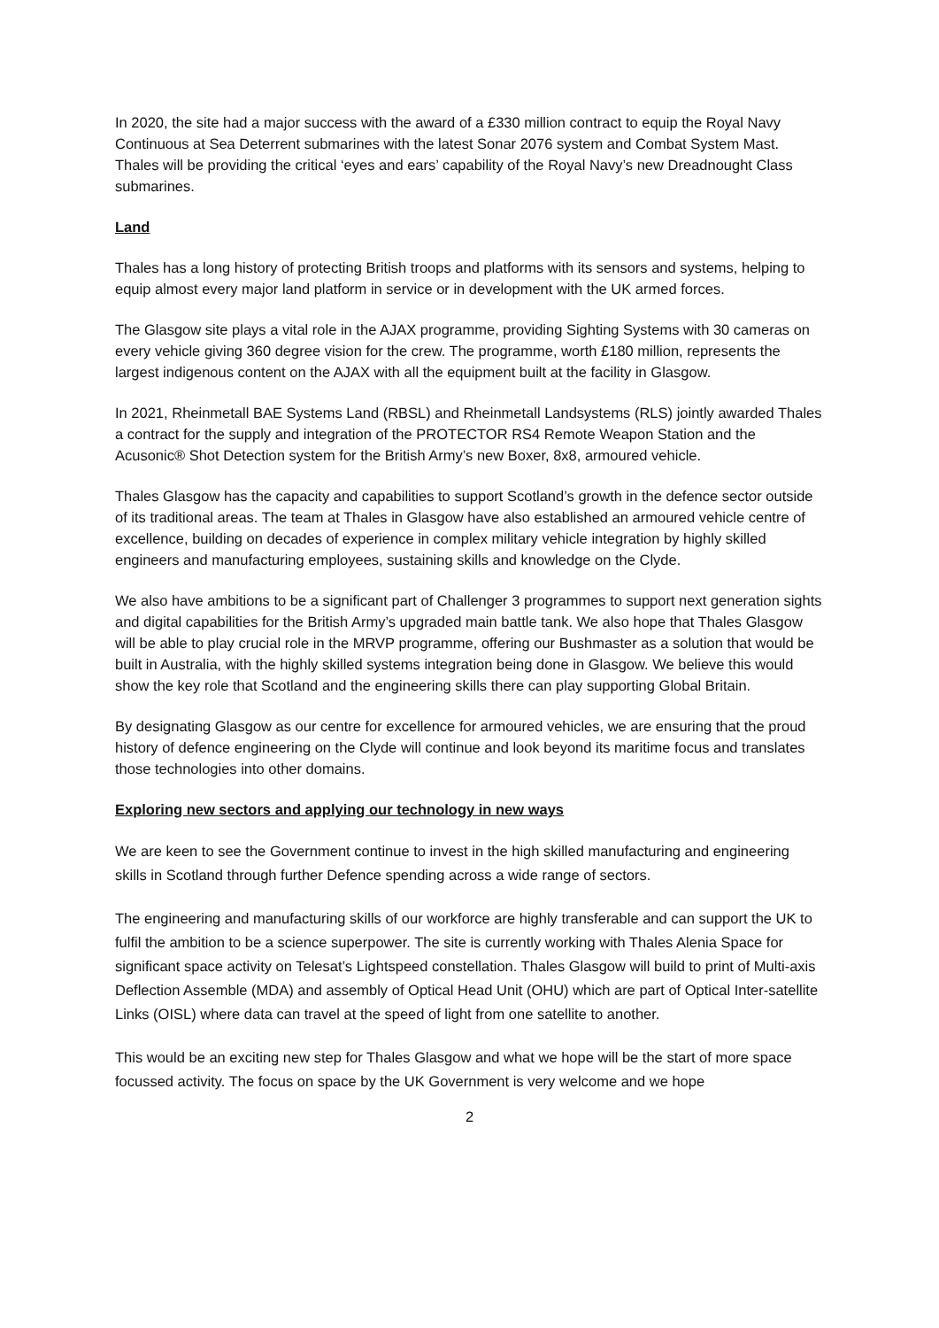In 2020, the site had a major success with the award of a £330 million contract to equip the Royal Navy Continuous at Sea Deterrent submarines with the latest Sonar 2076 system and Combat System Mast. Thales will be providing the critical ‘eyes and ears’ capability of the Royal Navy’s new Dreadnought Class submarines.
Land
Thales has a long history of protecting British troops and platforms with its sensors and systems, helping to equip almost every major land platform in service or in development with the UK armed forces.
The Glasgow site plays a vital role in the AJAX programme, providing Sighting Systems with 30 cameras on every vehicle giving 360 degree vision for the crew. The programme, worth £180 million, represents the largest indigenous content on the AJAX with all the equipment built at the facility in Glasgow.
In 2021, Rheinmetall BAE Systems Land (RBSL) and Rheinmetall Landsystems (RLS) jointly awarded Thales a contract for the supply and integration of the PROTECTOR RS4 Remote Weapon Station and the Acusonic® Shot Detection system for the British Army’s new Boxer, 8x8, armoured vehicle.
Thales Glasgow has the capacity and capabilities to support Scotland’s growth in the defence sector outside of its traditional areas. The team at Thales in Glasgow have also established an armoured vehicle centre of excellence, building on decades of experience in complex military vehicle integration by highly skilled engineers and manufacturing employees, sustaining skills and knowledge on the Clyde.
We also have ambitions to be a significant part of Challenger 3 programmes to support next generation sights and digital capabilities for the British Army’s upgraded main battle tank. We also hope that Thales Glasgow will be able to play crucial role in the MRVP programme, offering our Bushmaster as a solution that would be built in Australia, with the highly skilled systems integration being done in Glasgow. We believe this would show the key role that Scotland and the engineering skills there can play supporting Global Britain.
By designating Glasgow as our centre for excellence for armoured vehicles, we are ensuring that the proud history of defence engineering on the Clyde will continue and look beyond its maritime focus and translates those technologies into other domains.
Exploring new sectors and applying our technology in new ways
We are keen to see the Government continue to invest in the high skilled manufacturing and engineering skills in Scotland through further Defence spending across a wide range of sectors.
The engineering and manufacturing skills of our workforce are highly transferable and can support the UK to fulfil the ambition to be a science superpower. The site is currently working with Thales Alenia Space for significant space activity on Telesat’s Lightspeed constellation. Thales Glasgow will build to print of Multi-axis Deflection Assemble (MDA) and assembly of Optical Head Unit (OHU) which are part of Optical Inter-satellite Links (OISL) where data can travel at the speed of light from one satellite to another.
This would be an exciting new step for Thales Glasgow and what we hope will be the start of more space focussed activity. The focus on space by the UK Government is very welcome and we hope
2